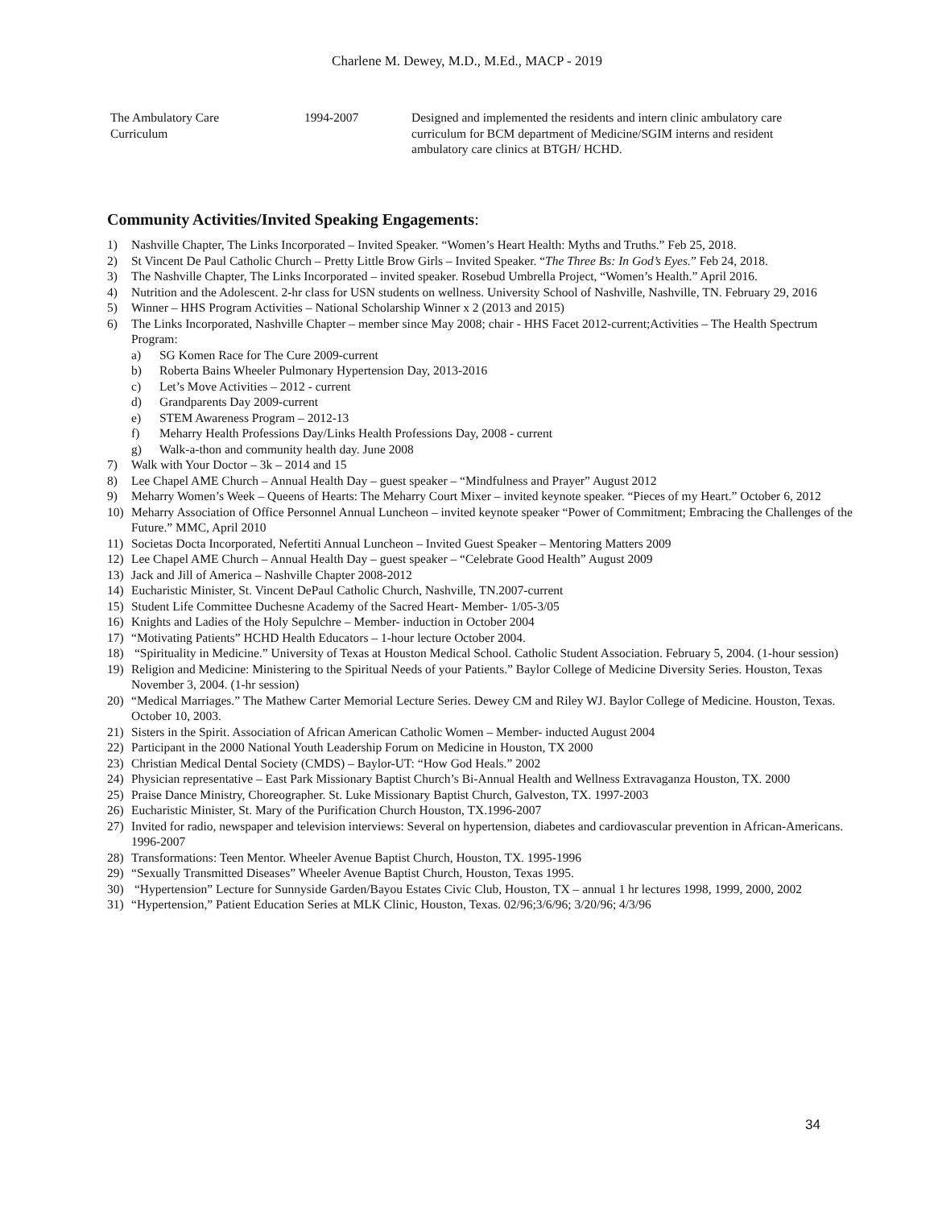Charlene M. Dewey, M.D., M.Ed., MACP - 2019
| The Ambulatory Care Curriculum | 1994-2007 | Designed and implemented the residents and intern clinic ambulatory care curriculum for BCM department of Medicine/SGIM interns and resident ambulatory care clinics at BTGH/ HCHD. |
Community Activities/Invited Speaking Engagements:
1) Nashville Chapter, The Links Incorporated – Invited Speaker. “Women’s Heart Health: Myths and Truths.” Feb 25, 2018.
2) St Vincent De Paul Catholic Church – Pretty Little Brow Girls – Invited Speaker. “The Three Bs: In God’s Eyes.” Feb 24, 2018.
3) The Nashville Chapter, The Links Incorporated – invited speaker. Rosebud Umbrella Project, “Women’s Health.” April 2016.
4) Nutrition and the Adolescent. 2-hr class for USN students on wellness. University School of Nashville, Nashville, TN. February 29, 2016
5) Winner – HHS Program Activities – National Scholarship Winner x 2 (2013 and 2015)
6) The Links Incorporated, Nashville Chapter – member since May 2008; chair - HHS Facet 2012-current;Activities – The Health Spectrum Program:
a) SG Komen Race for The Cure 2009-current
b) Roberta Bains Wheeler Pulmonary Hypertension Day, 2013-2016
c) Let’s Move Activities – 2012 - current
d) Grandparents Day 2009-current
e) STEM Awareness Program – 2012-13
f) Meharry Health Professions Day/Links Health Professions Day, 2008 - current
g) Walk-a-thon and community health day. June 2008
7) Walk with Your Doctor – 3k – 2014 and 15
8) Lee Chapel AME Church – Annual Health Day – guest speaker – “Mindfulness and Prayer” August 2012
9) Meharry Women’s Week – Queens of Hearts: The Meharry Court Mixer – invited keynote speaker. “Pieces of my Heart.” October 6, 2012
10) Meharry Association of Office Personnel Annual Luncheon – invited keynote speaker “Power of Commitment; Embracing the Challenges of the Future.” MMC, April 2010
11) Societas Docta Incorporated, Nefertiti Annual Luncheon – Invited Guest Speaker – Mentoring Matters 2009
12) Lee Chapel AME Church – Annual Health Day – guest speaker – “Celebrate Good Health” August 2009
13) Jack and Jill of America – Nashville Chapter 2008-2012
14) Eucharistic Minister, St. Vincent DePaul Catholic Church, Nashville, TN.2007-current
15) Student Life Committee Duchesne Academy of the Sacred Heart- Member- 1/05-3/05
16) Knights and Ladies of the Holy Sepulchre – Member- induction in October 2004
17) “Motivating Patients” HCHD Health Educators – 1-hour lecture October 2004.
18) “Spirituality in Medicine.” University of Texas at Houston Medical School. Catholic Student Association. February 5, 2004. (1-hour session)
19) Religion and Medicine: Ministering to the Spiritual Needs of your Patients.” Baylor College of Medicine Diversity Series. Houston, Texas November 3, 2004. (1-hr session)
20) “Medical Marriages.” The Mathew Carter Memorial Lecture Series. Dewey CM and Riley WJ. Baylor College of Medicine. Houston, Texas. October 10, 2003.
21) Sisters in the Spirit. Association of African American Catholic Women – Member- inducted August 2004
22) Participant in the 2000 National Youth Leadership Forum on Medicine in Houston, TX 2000
23) Christian Medical Dental Society (CMDS) – Baylor-UT: “How God Heals.” 2002
24) Physician representative – East Park Missionary Baptist Church’s Bi-Annual Health and Wellness Extravaganza Houston, TX. 2000
25) Praise Dance Ministry, Choreographer. St. Luke Missionary Baptist Church, Galveston, TX. 1997-2003
26) Eucharistic Minister, St. Mary of the Purification Church Houston, TX.1996-2007
27) Invited for radio, newspaper and television interviews: Several on hypertension, diabetes and cardiovascular prevention in African-Americans. 1996-2007
28) Transformations: Teen Mentor. Wheeler Avenue Baptist Church, Houston, TX. 1995-1996
29) “Sexually Transmitted Diseases” Wheeler Avenue Baptist Church, Houston, Texas 1995.
30) “Hypertension” Lecture for Sunnyside Garden/Bayou Estates Civic Club, Houston, TX – annual 1 hr lectures 1998, 1999, 2000, 2002
31) “Hypertension,” Patient Education Series at MLK Clinic, Houston, Texas. 02/96;3/6/96; 3/20/96; 4/3/96
34